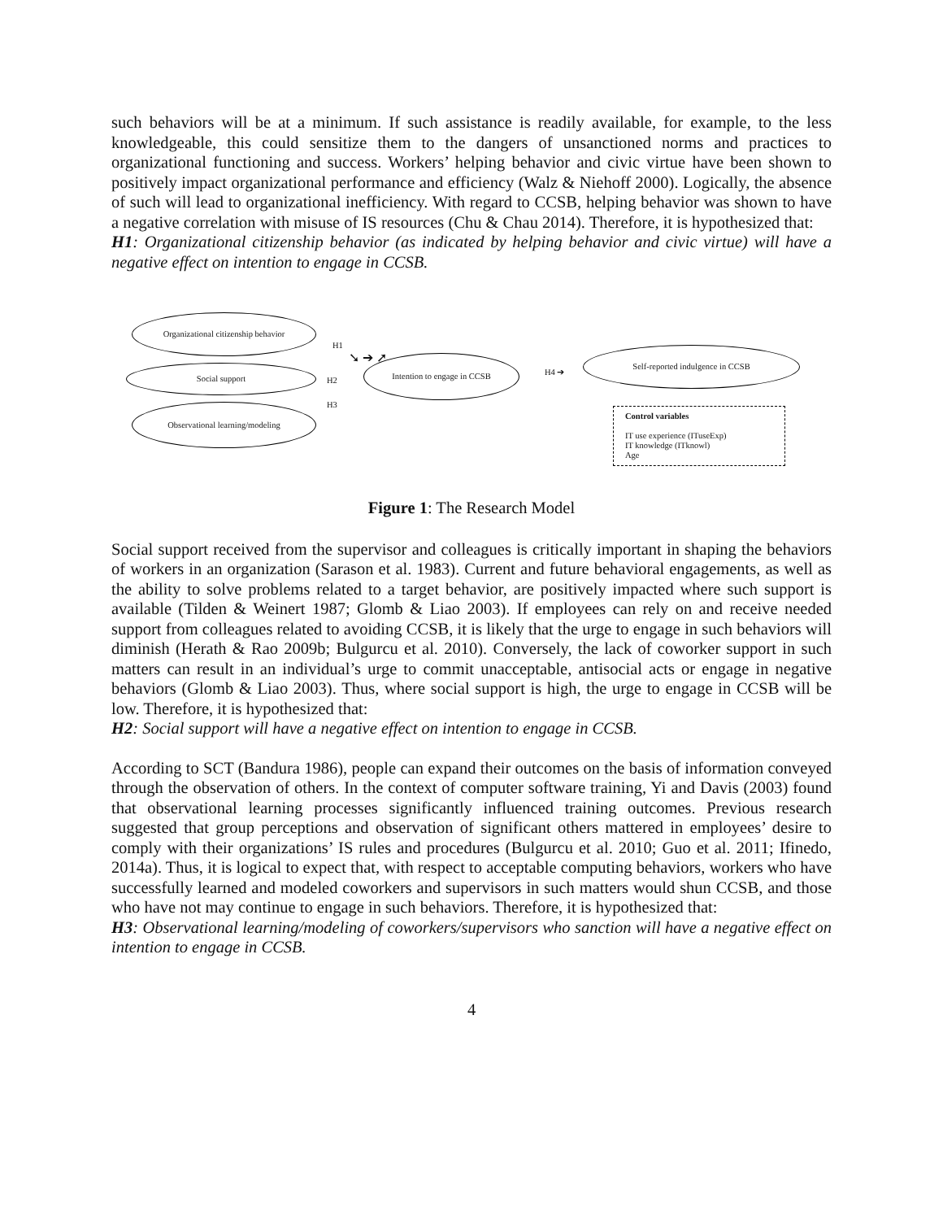such behaviors will be at a minimum. If such assistance is readily available, for example, to the less knowledgeable, this could sensitize them to the dangers of unsanctioned norms and practices to organizational functioning and success. Workers’ helping behavior and civic virtue have been shown to positively impact organizational performance and efficiency (Walz & Niehoff 2000). Logically, the absence of such will lead to organizational inefficiency. With regard to CCSB, helping behavior was shown to have a negative correlation with misuse of IS resources (Chu & Chau 2014). Therefore, it is hypothesized that:
H1: Organizational citizenship behavior (as indicated by helping behavior and civic virtue) will have a negative effect on intention to engage in CCSB.
Organizational citizenship behavior
Social support
Observational learning/modeling
H1
H2
H3
➘ ➔ ➚ Intention to engage in CCSB
H4 ➔
Self-reported indulgence in CCSB
Control variables
IT use experience (ITuseExp)
IT knowledge (ITknowl)
Age
Figure 1: The Research Model
Social support received from the supervisor and colleagues is critically important in shaping the behaviors of workers in an organization (Sarason et al. 1983). Current and future behavioral engagements, as well as the ability to solve problems related to a target behavior, are positively impacted where such support is available (Tilden & Weinert 1987; Glomb & Liao 2003). If employees can rely on and receive needed support from colleagues related to avoiding CCSB, it is likely that the urge to engage in such behaviors will diminish (Herath & Rao 2009b; Bulgurcu et al. 2010). Conversely, the lack of coworker support in such matters can result in an individual’s urge to commit unacceptable, antisocial acts or engage in negative behaviors (Glomb & Liao 2003). Thus, where social support is high, the urge to engage in CCSB will be low. Therefore, it is hypothesized that:
H2: Social support will have a negative effect on intention to engage in CCSB.
According to SCT (Bandura 1986), people can expand their outcomes on the basis of information conveyed through the observation of others. In the context of computer software training, Yi and Davis (2003) found that observational learning processes significantly influenced training outcomes. Previous research suggested that group perceptions and observation of significant others mattered in employees’ desire to comply with their organizations’ IS rules and procedures (Bulgurcu et al. 2010; Guo et al. 2011; Ifinedo, 2014a). Thus, it is logical to expect that, with respect to acceptable computing behaviors, workers who have successfully learned and modeled coworkers and supervisors in such matters would shun CCSB, and those who have not may continue to engage in such behaviors. Therefore, it is hypothesized that:
H3: Observational learning/modeling of coworkers/supervisors who sanction will have a negative effect on intention to engage in CCSB.
4